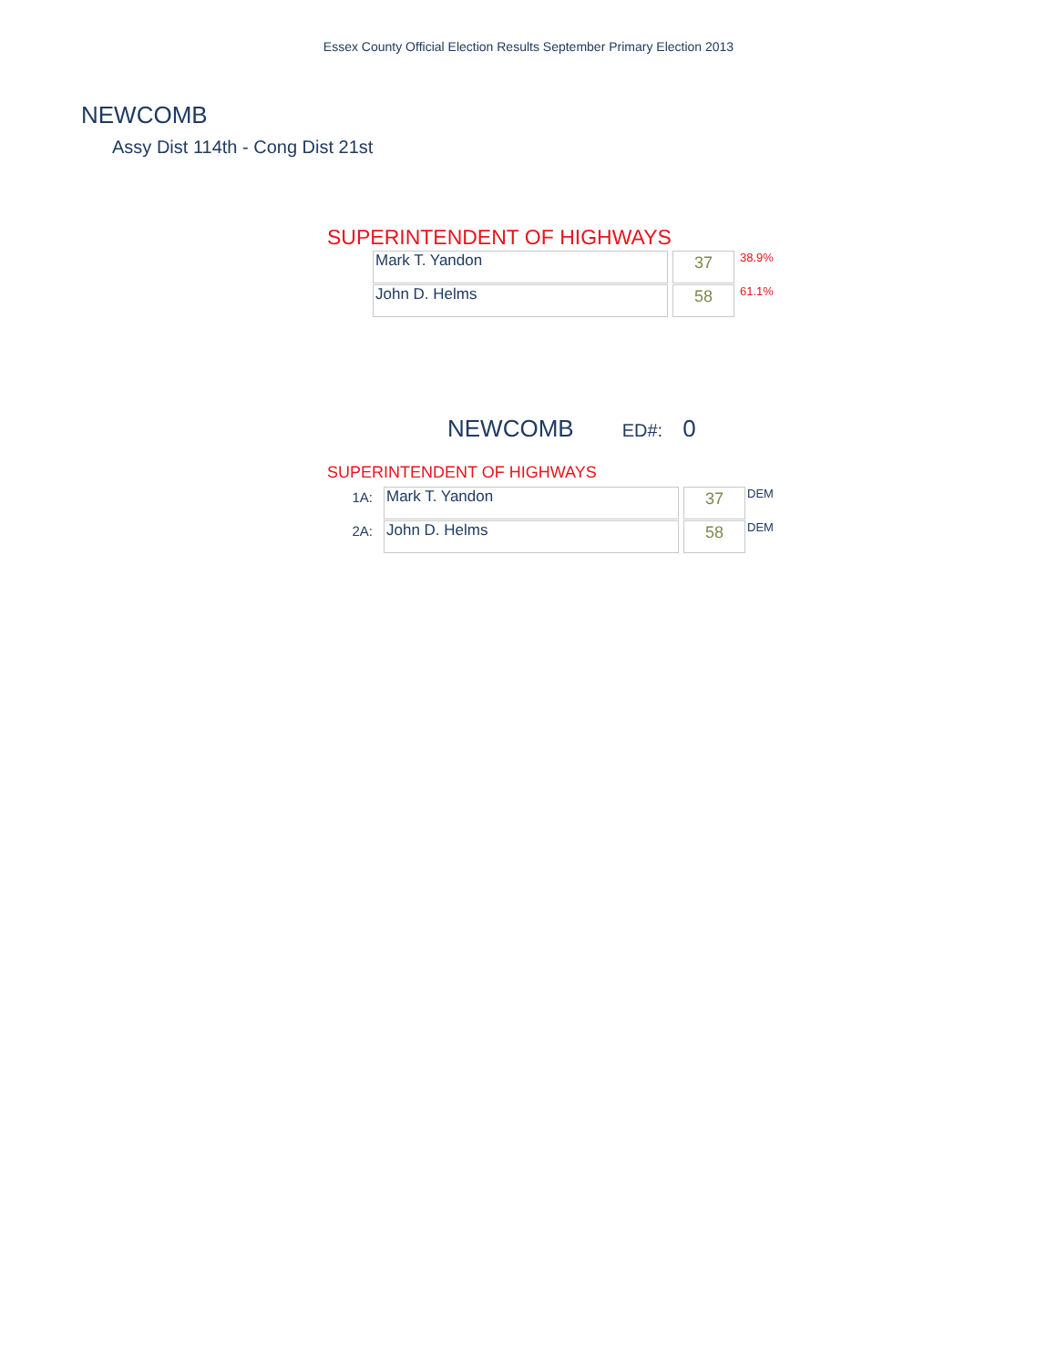Essex County Official Election Results September Primary Election 2013
NEWCOMB
Assy Dist 114th - Cong Dist 21st
SUPERINTENDENT OF HIGHWAYS
| | Mark T. Yandon | | 37 | 38.9% |
| | John D. Helms | | 58 | 61.1% |
NEWCOMB ED#: 0
SUPERINTENDENT OF HIGHWAYS
| 1A: | Mark T. Yandon | | 37 | DEM |
| 2A: | John D. Helms | | 58 | DEM |